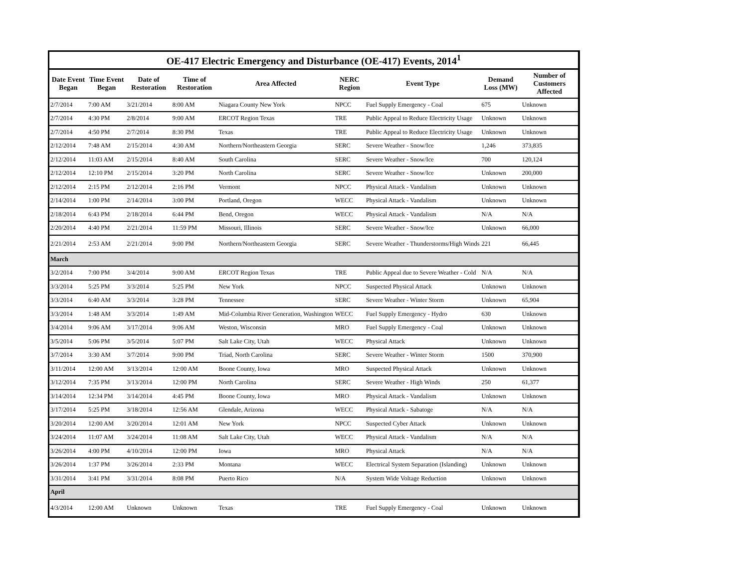OE-417 Electric Emergency and Disturbance (OE-417) Events, 2014 <sup>1</sup>
| Date Event Began | Time Event Began | Date of Restoration | Time of Restoration | Area Affected | NERC Region | Event Type | Demand Loss (MW) | Number of Customers Affected |
| --- | --- | --- | --- | --- | --- | --- | --- | --- |
| 2/7/2014 | 7:00 AM | 3/21/2014 | 8:00 AM | Niagara County New York | NPCC | Fuel Supply Emergency - Coal | 675 | Unknown |
| 2/7/2014 | 4:30 PM | 2/8/2014 | 9:00 AM | ERCOT Region Texas | TRE | Public Appeal to Reduce Electricity Usage | Unknown | Unknown |
| 2/7/2014 | 4:50 PM | 2/7/2014 | 8:30 PM | Texas | TRE | Public Appeal to Reduce Electricity Usage | Unknown | Unknown |
| 2/12/2014 | 7:48 AM | 2/15/2014 | 4:30 AM | Northern/Northeastern Georgia | SERC | Severe Weather - Snow/Ice | 1,246 | 373,835 |
| 2/12/2014 | 11:03 AM | 2/15/2014 | 8:40 AM | South Carolina | SERC | Severe Weather - Snow/Ice | 700 | 120,124 |
| 2/12/2014 | 12:10 PM | 2/15/2014 | 3:20 PM | North Carolina | SERC | Severe Weather - Snow/Ice | Unknown | 200,000 |
| 2/12/2014 | 2:15 PM | 2/12/2014 | 2:16 PM | Vermont | NPCC | Physical Attack - Vandalism | Unknown | Unknown |
| 2/14/2014 | 1:00 PM | 2/14/2014 | 3:00 PM | Portland, Oregon | WECC | Physical Attack - Vandalism | Unknown | Unknown |
| 2/18/2014 | 6:43 PM | 2/18/2014 | 6:44 PM | Bend, Oregon | WECC | Physical Attack - Vandalism | N/A | N/A |
| 2/20/2014 | 4:40 PM | 2/21/2014 | 11:59 PM | Missouri, Illinois | SERC | Severe Weather - Snow/Ice | Unknown | 66,000 |
| 2/21/2014 | 2:53 AM | 2/21/2014 | 9:00 PM | Northern/Northeastern Georgia | SERC | Severe Weather - Thunderstorms/High Winds | 221 | 66,445 |
| March | | | | | | | | |
| 3/2/2014 | 7:00 PM | 3/4/2014 | 9:00 AM | ERCOT Region Texas | TRE | Public Appeal due to Severe Weather - Cold | N/A | N/A |
| 3/3/2014 | 5:25 PM | 3/3/2014 | 5:25 PM | New York | NPCC | Suspected Physical Attack | Unknown | Unknown |
| 3/3/2014 | 6:40 AM | 3/3/2014 | 3:28 PM | Tennessee | SERC | Severe Weather - Winter Storm | Unknown | 65,904 |
| 3/3/2014 | 1:48 AM | 3/3/2014 | 1:49 AM | Mid-Columbia River Generation, Washington | WECC | Fuel Supply Emergency - Hydro | 630 | Unknown |
| 3/4/2014 | 9:06 AM | 3/17/2014 | 9:06 AM | Weston, Wisconsin | MRO | Fuel Supply Emergency - Coal | Unknown | Unknown |
| 3/5/2014 | 5:06 PM | 3/5/2014 | 5:07 PM | Salt Lake City, Utah | WECC | Physical Attack | Unknown | Unknown |
| 3/7/2014 | 3:30 AM | 3/7/2014 | 9:00 PM | Triad, North Carolina | SERC | Severe Weather - Winter Storm | 1500 | 370,900 |
| 3/11/2014 | 12:00 AM | 3/13/2014 | 12:00 AM | Boone County, Iowa | MRO | Suspected Physical Attack | Unknown | Unknown |
| 3/12/2014 | 7:35 PM | 3/13/2014 | 12:00 PM | North Carolina | SERC | Severe Weather - High Winds | 250 | 61,377 |
| 3/14/2014 | 12:34 PM | 3/14/2014 | 4:45 PM | Boone County, Iowa | MRO | Physical Attack - Vandalism | Unknown | Unknown |
| 3/17/2014 | 5:25 PM | 3/18/2014 | 12:56 AM | Glendale, Arizona | WECC | Physical Attack - Sabatoge | N/A | N/A |
| 3/20/2014 | 12:00 AM | 3/20/2014 | 12:01 AM | New York | NPCC | Suspected Cyber Attack | Unknown | Unknown |
| 3/24/2014 | 11:07 AM | 3/24/2014 | 11:08 AM | Salt Lake City, Utah | WECC | Physical Attack - Vandalism | N/A | N/A |
| 3/26/2014 | 4:00 PM | 4/10/2014 | 12:00 PM | Iowa | MRO | Physical Attack | N/A | N/A |
| 3/26/2014 | 1:37 PM | 3/26/2014 | 2:33 PM | Montana | WECC | Electrical System Separation (Islanding) | Unknown | Unknown |
| 3/31/2014 | 3:41 PM | 3/31/2014 | 8:08 PM | Puerto Rico | N/A | System Wide Voltage Reduction | Unknown | Unknown |
| April | | | | | | | | |
| 4/3/2014 | 12:00 AM | Unknown | Unknown | Texas | TRE | Fuel Supply Emergency - Coal | Unknown | Unknown |